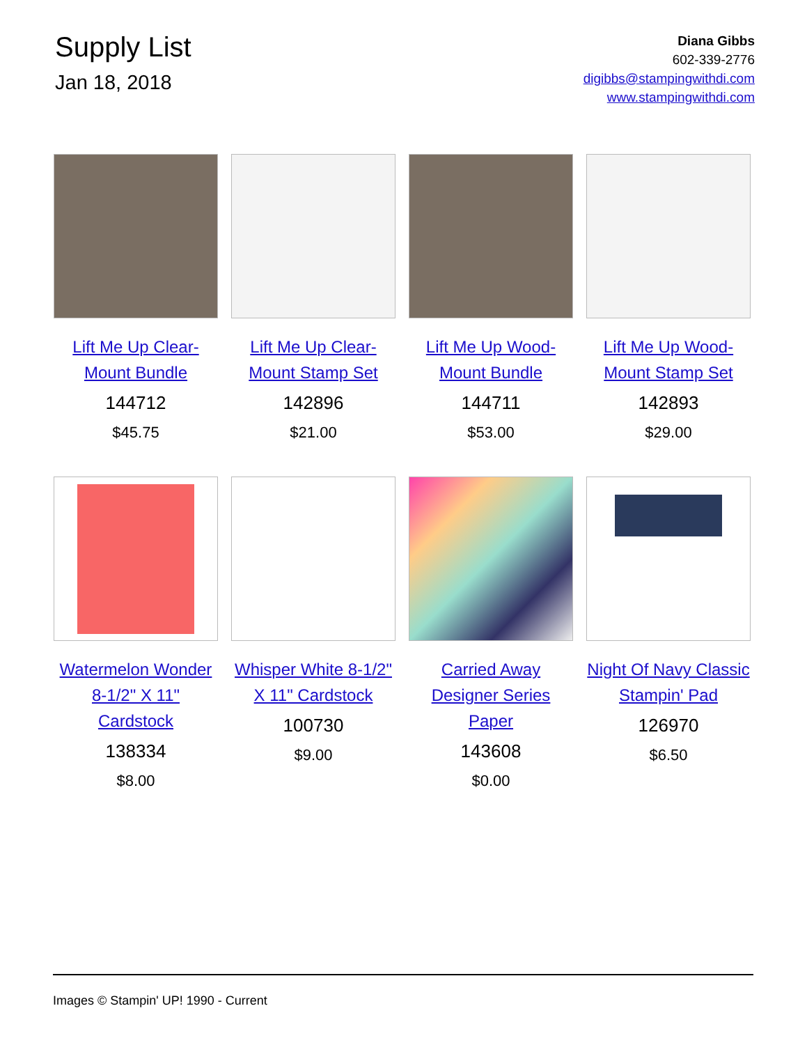Supply List
Jan 18, 2018
Diana Gibbs
602-339-2776
digibbs@stampingwithdi.com
www.stampingwithdi.com
Lift Me Up Clear-Mount Bundle
144712
$45.75
Lift Me Up Clear-Mount Stamp Set
142896
$21.00
Lift Me Up Wood-Mount Bundle
144711
$53.00
Lift Me Up Wood-Mount Stamp Set
142893
$29.00
Watermelon Wonder 8-1/2" X 11" Cardstock
138334
$8.00
Whisper White 8-1/2" X 11" Cardstock
100730
$9.00
Carried Away Designer Series Paper
143608
$0.00
Night Of Navy Classic Stampin' Pad
126970
$6.50
Images © Stampin' UP! 1990 - Current